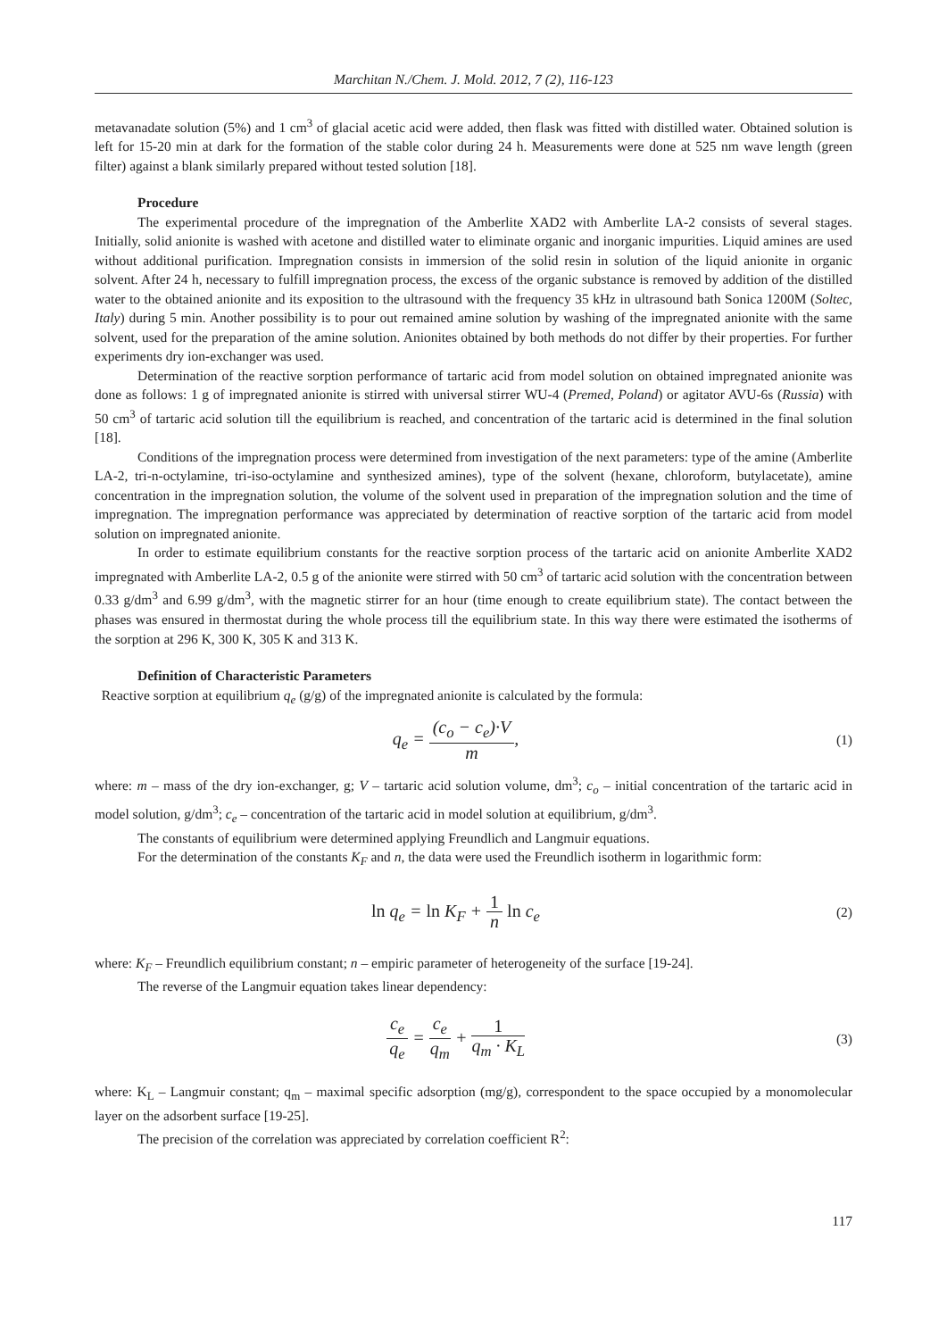Marchitan N./Chem. J. Mold. 2012, 7 (2), 116-123
metavanadate solution (5%) and 1 cm<sup>3</sup> of glacial acetic acid were added, then flask was fitted with distilled water. Obtained solution is left for 15-20 min at dark for the formation of the stable color during 24 h. Measurements were done at 525 nm wave length (green filter) against a blank similarly prepared without tested solution [18].
Procedure
The experimental procedure of the impregnation of the Amberlite XAD2 with Amberlite LA-2 consists of several stages. Initially, solid anionite is washed with acetone and distilled water to eliminate organic and inorganic impurities. Liquid amines are used without additional purification. Impregnation consists in immersion of the solid resin in solution of the liquid anionite in organic solvent. After 24 h, necessary to fulfill impregnation process, the excess of the organic substance is removed by addition of the distilled water to the obtained anionite and its exposition to the ultrasound with the frequency 35 kHz in ultrasound bath Sonica 1200M (Soltec, Italy) during 5 min. Another possibility is to pour out remained amine solution by washing of the impregnated anionite with the same solvent, used for the preparation of the amine solution. Anionites obtained by both methods do not differ by their properties. For further experiments dry ion-exchanger was used.
Determination of the reactive sorption performance of tartaric acid from model solution on obtained impregnated anionite was done as follows: 1 g of impregnated anionite is stirred with universal stirrer WU-4 (Premed, Poland) or agitator AVU-6s (Russia) with 50 cm<sup>3</sup> of tartaric acid solution till the equilibrium is reached, and concentration of the tartaric acid is determined in the final solution [18].
Conditions of the impregnation process were determined from investigation of the next parameters: type of the amine (Amberlite LA-2, tri-n-octylamine, tri-iso-octylamine and synthesized amines), type of the solvent (hexane, chloroform, butylacetate), amine concentration in the impregnation solution, the volume of the solvent used in preparation of the impregnation solution and the time of impregnation. The impregnation performance was appreciated by determination of reactive sorption of the tartaric acid from model solution on impregnated anionite.
In order to estimate equilibrium constants for the reactive sorption process of the tartaric acid on anionite Amberlite XAD2 impregnated with Amberlite LA-2, 0.5 g of the anionite were stirred with 50 cm<sup>3</sup> of tartaric acid solution with the concentration between 0.33 g/dm<sup>3</sup> and 6.99 g/dm<sup>3</sup>, with the magnetic stirrer for an hour (time enough to create equilibrium state). The contact between the phases was ensured in thermostat during the whole process till the equilibrium state. In this way there were estimated the isotherms of the sorption at 296 K, 300 K, 305 K and 313 K.
Definition of Characteristic Parameters
Reactive sorption at equilibrium q<sub>e</sub> (g/g) of the impregnated anionite is calculated by the formula:
q<sub>e</sub> = (c<sub>o</sub> − c<sub>e</sub>)·V m,
(1)
where: m – mass of the dry ion-exchanger, g; V – tartaric acid solution volume, dm<sup>3</sup>; c<sub>o</sub> – initial concentration of the tartaric acid in model solution, g/dm<sup>3</sup>; c<sub>e</sub> – concentration of the tartaric acid in model solution at equilibrium, g/dm<sup>3</sup>.
The constants of equilibrium were determined applying Freundlich and Langmuir equations.
For the determination of the constants K<sub>F</sub> and n, the data were used the Freundlich isotherm in logarithmic form:
ln q<sub>e</sub> = ln K<sub>F</sub> + 1 n ln c<sub>e</sub>
(2)
where: K<sub>F</sub> – Freundlich equilibrium constant; n – empiric parameter of heterogeneity of the surface [19-24].
The reverse of the Langmuir equation takes linear dependency:
c<sub>e</sub> q<sub>e</sub> = c<sub>e</sub> q<sub>m</sub> + 1 q<sub>m</sub> · K<sub>L</sub>
(3)
where: K<sub>L</sub> – Langmuir constant; q<sub>m</sub> – maximal specific adsorption (mg/g), correspondent to the space occupied by a monomolecular layer on the adsorbent surface [19-25].
The precision of the correlation was appreciated by correlation coefficient R<sup>2</sup>:
117